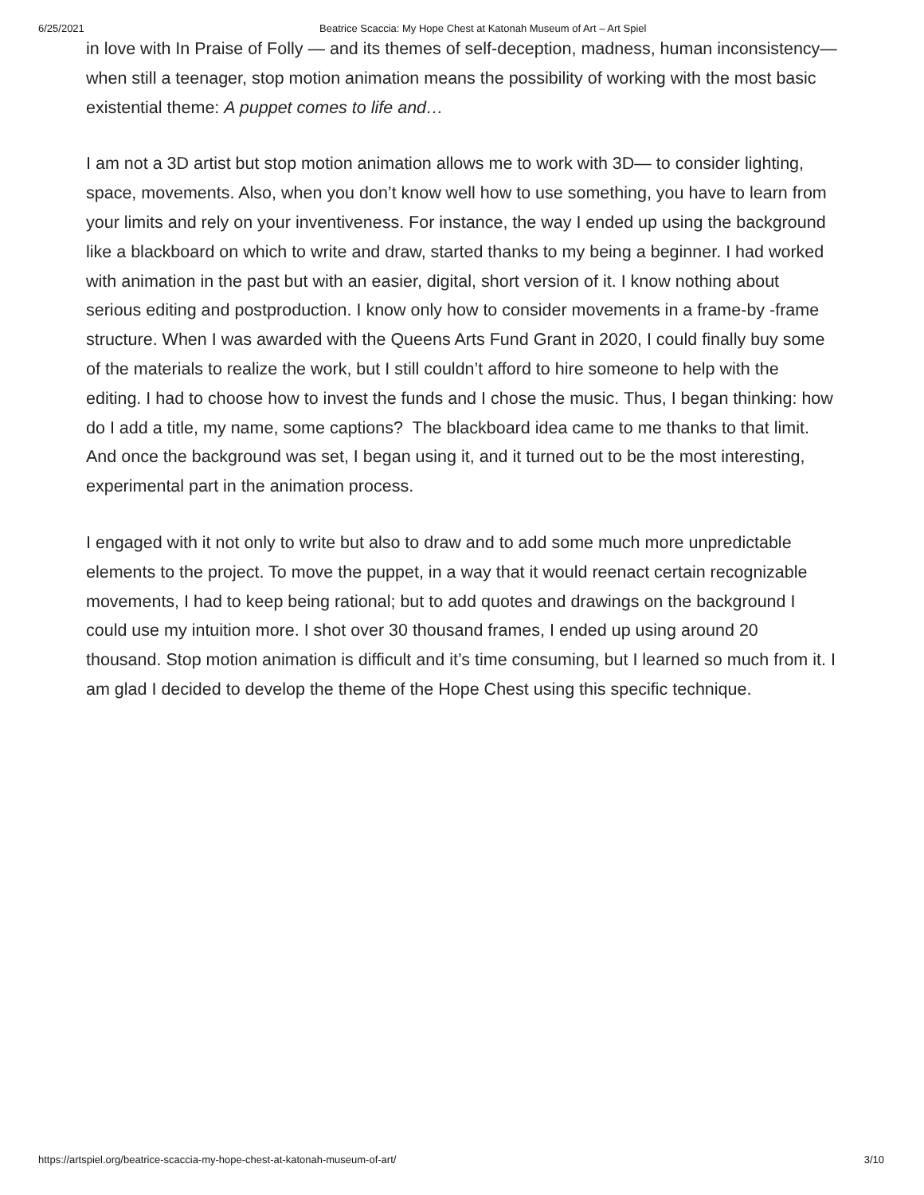6/25/2021 Beatrice Scaccia: My Hope Chest at Katonah Museum of Art – Art Spiel
in love with In Praise of Folly — and its themes of self-deception, madness, human inconsistency— when still a teenager, stop motion animation means the possibility of working with the most basic existential theme: A puppet comes to life and…
I am not a 3D artist but stop motion animation allows me to work with 3D— to consider lighting, space, movements. Also, when you don’t know well how to use something, you have to learn from your limits and rely on your inventiveness. For instance, the way I ended up using the background like a blackboard on which to write and draw, started thanks to my being a beginner. I had worked with animation in the past but with an easier, digital, short version of it. I know nothing about serious editing and postproduction. I know only how to consider movements in a frame-by -frame structure. When I was awarded with the Queens Arts Fund Grant in 2020, I could finally buy some of the materials to realize the work, but I still couldn’t afford to hire someone to help with the editing. I had to choose how to invest the funds and I chose the music. Thus, I began thinking: how do I add a title, my name, some captions? The blackboard idea came to me thanks to that limit. And once the background was set, I began using it, and it turned out to be the most interesting, experimental part in the animation process.
I engaged with it not only to write but also to draw and to add some much more unpredictable elements to the project. To move the puppet, in a way that it would reenact certain recognizable movements, I had to keep being rational; but to add quotes and drawings on the background I could use my intuition more. I shot over 30 thousand frames, I ended up using around 20 thousand. Stop motion animation is difficult and it’s time consuming, but I learned so much from it. I am glad I decided to develop the theme of the Hope Chest using this specific technique.
https://artspiel.org/beatrice-scaccia-my-hope-chest-at-katonah-museum-of-art/ 3/10